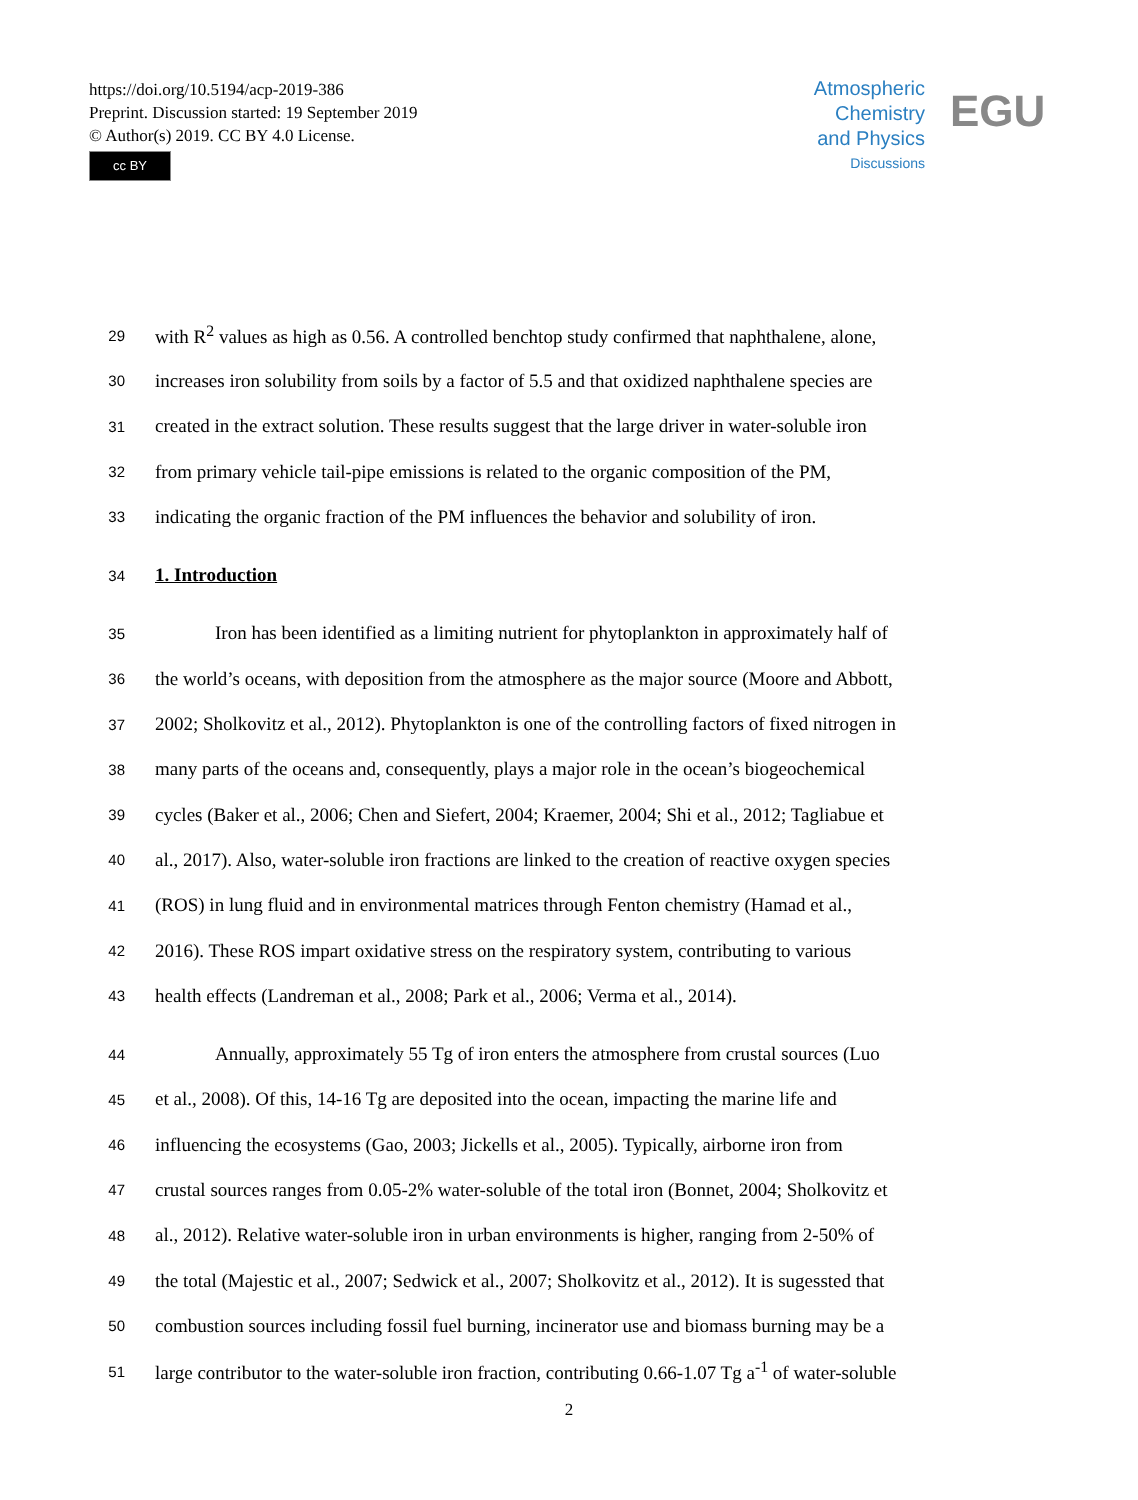https://doi.org/10.5194/acp-2019-386
Preprint. Discussion started: 19 September 2019
© Author(s) 2019. CC BY 4.0 License.
cc BY
Atmospheric
Chemistry
and Physics
Discussions
EGU
29 with R<sup>2</sup> values as high as 0.56. A controlled benchtop study confirmed that naphthalene, alone,
30 increases iron solubility from soils by a factor of 5.5 and that oxidized naphthalene species are
31 created in the extract solution. These results suggest that the large driver in water-soluble iron
32 from primary vehicle tail-pipe emissions is related to the organic composition of the PM,
33 indicating the organic fraction of the PM influences the behavior and solubility of iron.
34 1. Introduction
35 Iron has been identified as a limiting nutrient for phytoplankton in approximately half of
36 the world’s oceans, with deposition from the atmosphere as the major source (Moore and Abbott,
37 2002; Sholkovitz et al., 2012). Phytoplankton is one of the controlling factors of fixed nitrogen in
38 many parts of the oceans and, consequently, plays a major role in the ocean’s biogeochemical
39 cycles (Baker et al., 2006; Chen and Siefert, 2004; Kraemer, 2004; Shi et al., 2012; Tagliabue et
40 al., 2017). Also, water-soluble iron fractions are linked to the creation of reactive oxygen species
41 (ROS) in lung fluid and in environmental matrices through Fenton chemistry (Hamad et al.,
42 2016). These ROS impart oxidative stress on the respiratory system, contributing to various
43 health effects (Landreman et al., 2008; Park et al., 2006; Verma et al., 2014).
44 Annually, approximately 55 Tg of iron enters the atmosphere from crustal sources (Luo
45 et al., 2008). Of this, 14-16 Tg are deposited into the ocean, impacting the marine life and
46 influencing the ecosystems (Gao, 2003; Jickells et al., 2005). Typically, airborne iron from
47 crustal sources ranges from 0.05-2% water-soluble of the total iron (Bonnet, 2004; Sholkovitz et
48 al., 2012). Relative water-soluble iron in urban environments is higher, ranging from 2-50% of
49 the total (Majestic et al., 2007; Sedwick et al., 2007; Sholkovitz et al., 2012). It is sugessted that
50 combustion sources including fossil fuel burning, incinerator use and biomass burning may be a
51 large contributor to the water-soluble iron fraction, contributing 0.66-1.07 Tg a<sup>-1</sup> of water-soluble
2